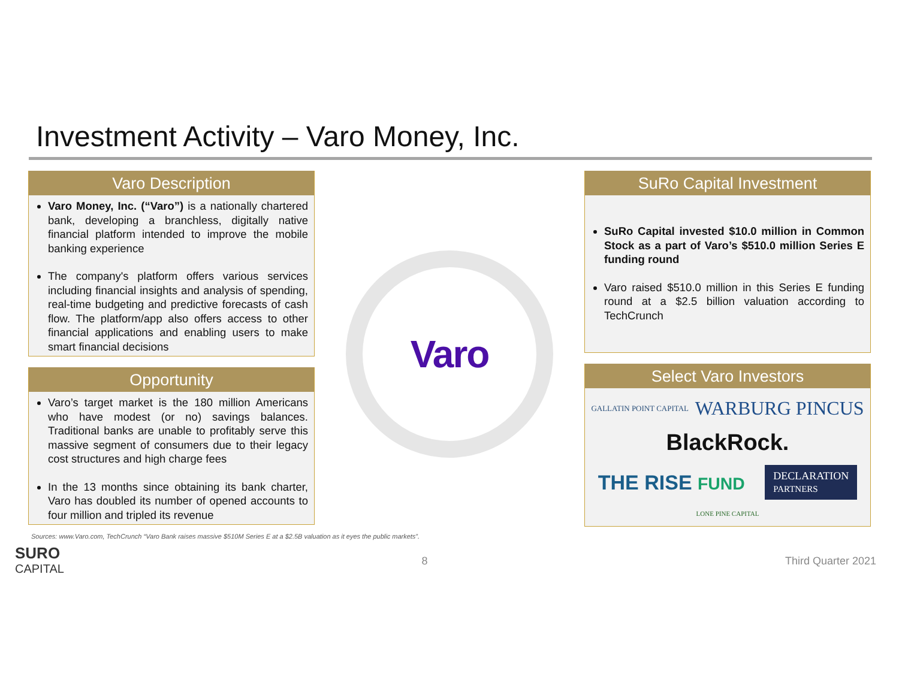Investment Activity – Varo Money, Inc.
Varo Description
Varo Money, Inc. (“Varo”) is a nationally chartered bank, developing a branchless, digitally native financial platform intended to improve the mobile banking experience
The company's platform offers various services including financial insights and analysis of spending, real-time budgeting and predictive forecasts of cash flow. The platform/app also offers access to other financial applications and enabling users to make smart financial decisions
Opportunity
Varo’s target market is the 180 million Americans who have modest (or no) savings balances. Traditional banks are unable to profitably serve this massive segment of consumers due to their legacy cost structures and high charge fees
In the 13 months since obtaining its bank charter, Varo has doubled its number of opened accounts to four million and tripled its revenue
Varo
SuRo Capital Investment
SuRo Capital invested $10.0 million in Common Stock as a part of Varo’s $510.0 million Series E funding round
Varo raised $510.0 million in this Series E funding round at a $2.5 billion valuation according to TechCrunch
Select Varo Investors
GALLATIN POINT CAPITAL WARBURG PINCUS BlackRock. THE RISE FUND DECLARATION
PARTNERS LONE PINE CAPITAL
Sources: www.Varo.com, TechCrunch “Varo Bank raises massive $510M Series E at a $2.5B valuation as it eyes the public markets”.
SURO
CAPITAL
8 Third Quarter 2021